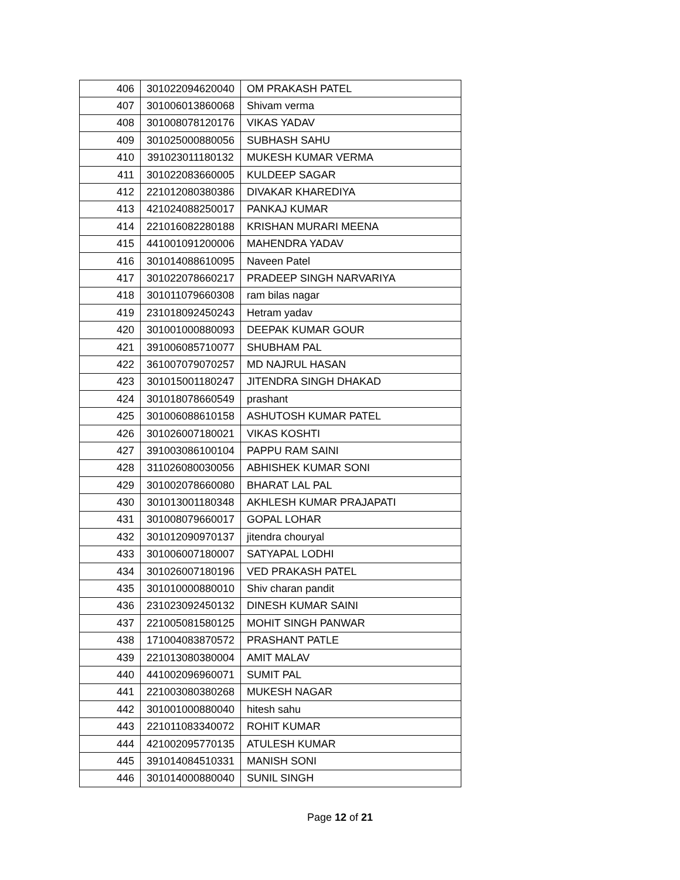| 406 | 301022094620040 | OM PRAKASH PATEL |
| 407 | 301006013860068 | Shivam verma |
| 408 | 301008078120176 | VIKAS YADAV |
| 409 | 301025000880056 | SUBHASH SAHU |
| 410 | 391023011180132 | MUKESH KUMAR VERMA |
| 411 | 301022083660005 | KULDEEP SAGAR |
| 412 | 221012080380386 | DIVAKAR KHAREDIYA |
| 413 | 421024088250017 | PANKAJ KUMAR |
| 414 | 221016082280188 | KRISHAN MURARI MEENA |
| 415 | 441001091200006 | MAHENDRA YADAV |
| 416 | 301014088610095 | Naveen Patel |
| 417 | 301022078660217 | PRADEEP SINGH NARVARIYA |
| 418 | 301011079660308 | ram bilas nagar |
| 419 | 231018092450243 | Hetram yadav |
| 420 | 301001000880093 | DEEPAK KUMAR GOUR |
| 421 | 391006085710077 | SHUBHAM PAL |
| 422 | 361007079070257 | MD NAJRUL HASAN |
| 423 | 301015001180247 | JITENDRA SINGH DHAKAD |
| 424 | 301018078660549 | prashant |
| 425 | 301006088610158 | ASHUTOSH KUMAR PATEL |
| 426 | 301026007180021 | VIKAS KOSHTI |
| 427 | 391003086100104 | PAPPU RAM SAINI |
| 428 | 311026080030056 | ABHISHEK KUMAR SONI |
| 429 | 301002078660080 | BHARAT LAL PAL |
| 430 | 301013001180348 | AKHLESH KUMAR PRAJAPATI |
| 431 | 301008079660017 | GOPAL LOHAR |
| 432 | 301012090970137 | jitendra chouryal |
| 433 | 301006007180007 | SATYAPAL LODHI |
| 434 | 301026007180196 | VED PRAKASH PATEL |
| 435 | 301010000880010 | Shiv charan pandit |
| 436 | 231023092450132 | DINESH KUMAR SAINI |
| 437 | 221005081580125 | MOHIT SINGH PANWAR |
| 438 | 171004083870572 | PRASHANT PATLE |
| 439 | 221013080380004 | AMIT MALAV |
| 440 | 441002096960071 | SUMIT PAL |
| 441 | 221003080380268 | MUKESH NAGAR |
| 442 | 301001000880040 | hitesh sahu |
| 443 | 221011083340072 | ROHIT KUMAR |
| 444 | 421002095770135 | ATULESH KUMAR |
| 445 | 391014084510331 | MANISH SONI |
| 446 | 301014000880040 | SUNIL SINGH |
Page 12 of 21